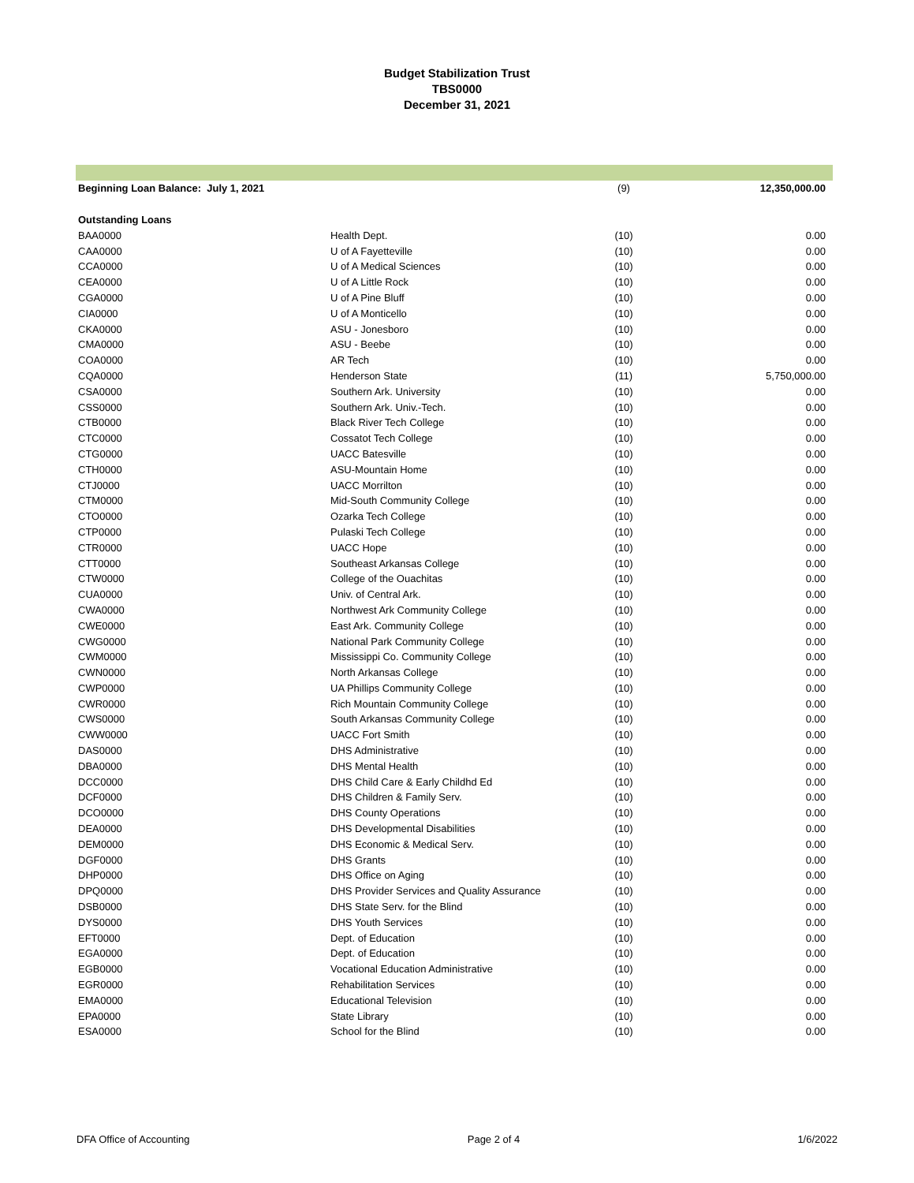Budget Stabilization Trust
TBS0000
December 31, 2021
| Beginning Loan Balance: July 1, 2021 | | (9) | 12,350,000.00 |
| Outstanding Loans | | | |
| BAA0000 | Health Dept. | (10) | 0.00 |
| CAA0000 | U of A Fayetteville | (10) | 0.00 |
| CCA0000 | U of A Medical Sciences | (10) | 0.00 |
| CEA0000 | U of A Little Rock | (10) | 0.00 |
| CGA0000 | U of A Pine Bluff | (10) | 0.00 |
| CIA0000 | U of A Monticello | (10) | 0.00 |
| CKA0000 | ASU - Jonesboro | (10) | 0.00 |
| CMA0000 | ASU - Beebe | (10) | 0.00 |
| COA0000 | AR Tech | (10) | 0.00 |
| CQA0000 | Henderson State | (11) | 5,750,000.00 |
| CSA0000 | Southern Ark. University | (10) | 0.00 |
| CSS0000 | Southern Ark. Univ.-Tech. | (10) | 0.00 |
| CTB0000 | Black River Tech College | (10) | 0.00 |
| CTC0000 | Cossatot Tech College | (10) | 0.00 |
| CTG0000 | UACC Batesville | (10) | 0.00 |
| CTH0000 | ASU-Mountain Home | (10) | 0.00 |
| CTJ0000 | UACC Morrilton | (10) | 0.00 |
| CTM0000 | Mid-South Community College | (10) | 0.00 |
| CTO0000 | Ozarka Tech College | (10) | 0.00 |
| CTP0000 | Pulaski Tech College | (10) | 0.00 |
| CTR0000 | UACC Hope | (10) | 0.00 |
| CTT0000 | Southeast Arkansas College | (10) | 0.00 |
| CTW0000 | College of the Ouachitas | (10) | 0.00 |
| CUA0000 | Univ. of Central Ark. | (10) | 0.00 |
| CWA0000 | Northwest Ark Community College | (10) | 0.00 |
| CWE0000 | East Ark. Community College | (10) | 0.00 |
| CWG0000 | National Park Community College | (10) | 0.00 |
| CWM0000 | Mississippi Co. Community College | (10) | 0.00 |
| CWN0000 | North Arkansas College | (10) | 0.00 |
| CWP0000 | UA Phillips Community College | (10) | 0.00 |
| CWR0000 | Rich Mountain Community College | (10) | 0.00 |
| CWS0000 | South Arkansas Community College | (10) | 0.00 |
| CWW0000 | UACC Fort Smith | (10) | 0.00 |
| DAS0000 | DHS Administrative | (10) | 0.00 |
| DBA0000 | DHS Mental Health | (10) | 0.00 |
| DCC0000 | DHS Child Care & Early Childhd Ed | (10) | 0.00 |
| DCF0000 | DHS Children & Family Serv. | (10) | 0.00 |
| DCO0000 | DHS County Operations | (10) | 0.00 |
| DEA0000 | DHS Developmental Disabilities | (10) | 0.00 |
| DEM0000 | DHS Economic & Medical Serv. | (10) | 0.00 |
| DGF0000 | DHS Grants | (10) | 0.00 |
| DHP0000 | DHS Office on Aging | (10) | 0.00 |
| DPQ0000 | DHS Provider Services and Quality Assurance | (10) | 0.00 |
| DSB0000 | DHS State Serv. for the Blind | (10) | 0.00 |
| DYS0000 | DHS Youth Services | (10) | 0.00 |
| EFT0000 | Dept. of Education | (10) | 0.00 |
| EGA0000 | Dept. of Education | (10) | 0.00 |
| EGB0000 | Vocational Education Administrative | (10) | 0.00 |
| EGR0000 | Rehabilitation Services | (10) | 0.00 |
| EMA0000 | Educational Television | (10) | 0.00 |
| EPA0000 | State Library | (10) | 0.00 |
| ESA0000 | School for the Blind | (10) | 0.00 |
DFA Office of Accounting Page 2 of 4 1/6/2022